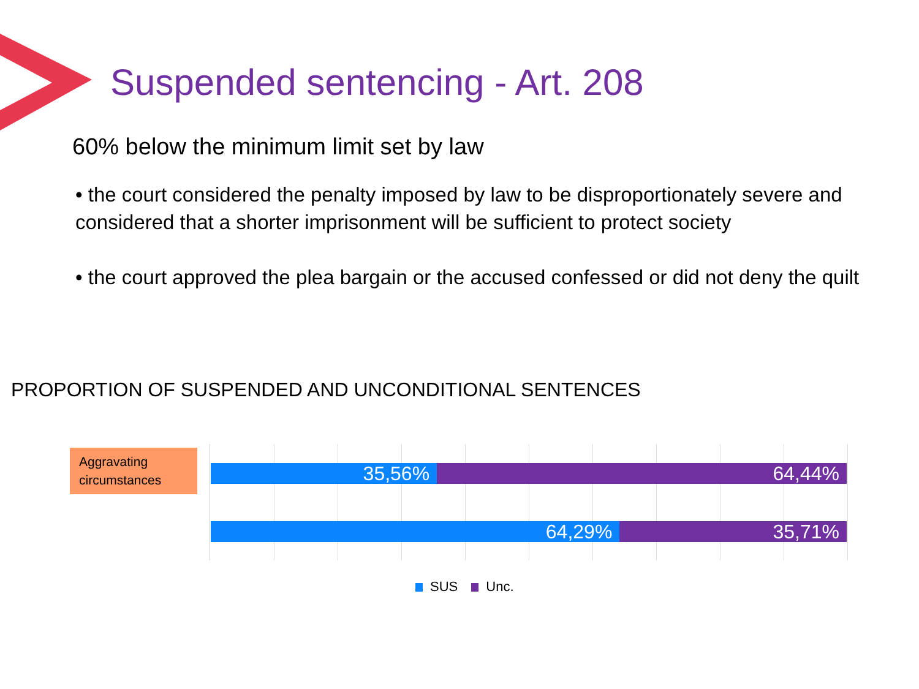Suspended sentencing - Art. 208
60% below the minimum limit set by law
• the court considered the penalty imposed by law to be disproportionately severe and considered that a shorter imprisonment will be sufficient to protect society
• the court approved the plea bargain or the accused confessed or did not deny the quilt
PROPORTION OF SUSPENDED AND UNCONDITIONAL SENTENCES
Aggravating circumstances
35,56% 64,44%
64,29% 35,71%
SUS Unc.